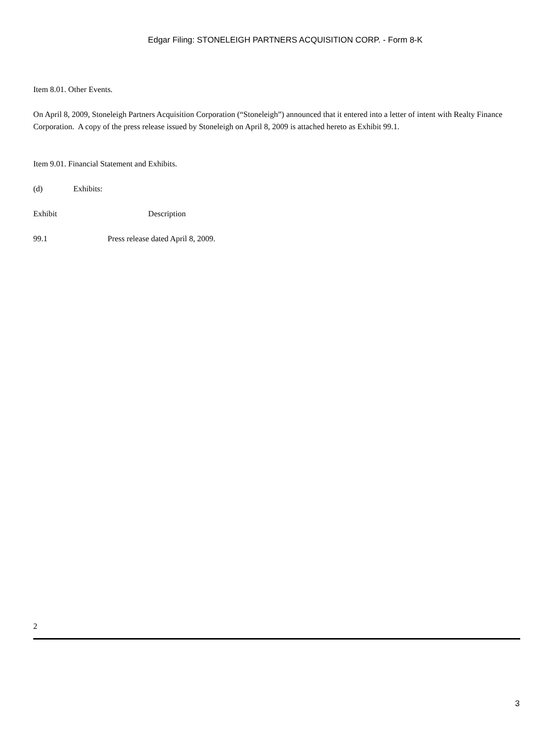Edgar Filing: STONELEIGH PARTNERS ACQUISITION CORP. - Form 8-K
Item 8.01. Other Events.
On April 8, 2009, Stoneleigh Partners Acquisition Corporation (“Stoneleigh”) announced that it entered into a letter of intent with Realty Finance Corporation. A copy of the press release issued by Stoneleigh on April 8, 2009 is attached hereto as Exhibit 99.1.
Item 9.01. Financial Statement and Exhibits.
(d) Exhibits:
Exhibit Description
99.1 Press release dated April 8, 2009.
2
3